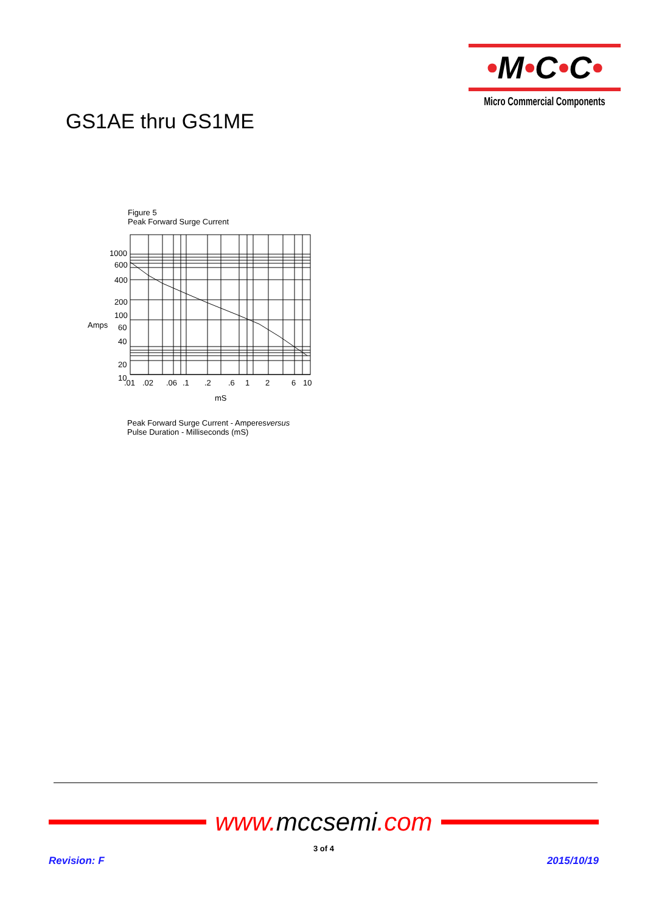•M•C•C•
Micro Commercial Components
GS1AE thru GS1ME
Figure 5
Peak Forward Surge Current
1000
600
400
200
100
Amps
60
40
20
10
.01
.02
.06
.1
.2
.6
1
2
6
10
mS
Peak Forward Surge Current - Amperesversus
Pulse Duration - Milliseconds (mS)
www. mccsemi.com
3 of 4
Revision: F 2015/10/19